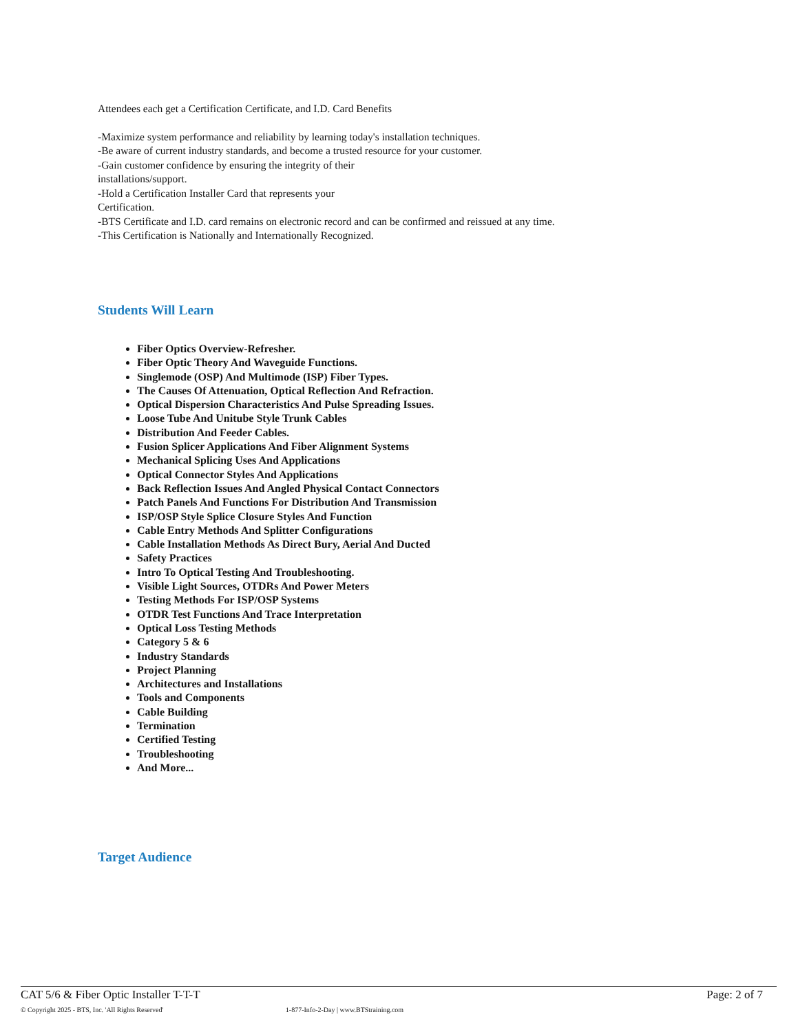Attendees each get a Certification Certificate, and I.D. Card Benefits
-Maximize system performance and reliability by learning today's installation techniques.
-Be aware of current industry standards, and become a trusted resource for your customer.
-Gain customer confidence by ensuring the integrity of their
installations/support.
-Hold a Certification Installer Card that represents your
Certification.
-BTS Certificate and I.D. card remains on electronic record and can be confirmed and reissued at any time.
-This Certification is Nationally and Internationally Recognized.
Students Will Learn
Fiber Optics Overview-Refresher.
Fiber Optic Theory And Waveguide Functions.
Singlemode (OSP) And Multimode (ISP) Fiber Types.
The Causes Of Attenuation, Optical Reflection And Refraction.
Optical Dispersion Characteristics And Pulse Spreading Issues.
Loose Tube And Unitube Style Trunk Cables
Distribution And Feeder Cables.
Fusion Splicer Applications And Fiber Alignment Systems
Mechanical Splicing Uses And Applications
Optical Connector Styles And Applications
Back Reflection Issues And Angled Physical Contact Connectors
Patch Panels And Functions For Distribution And Transmission
ISP/OSP Style Splice Closure Styles And Function
Cable Entry Methods And Splitter Configurations
Cable Installation Methods As Direct Bury, Aerial And Ducted
Safety Practices
Intro To Optical Testing And Troubleshooting.
Visible Light Sources, OTDRs And Power Meters
Testing Methods For ISP/OSP Systems
OTDR Test Functions And Trace Interpretation
Optical Loss Testing Methods
Category 5 & 6
Industry Standards
Project Planning
Architectures and Installations
Tools and Components
Cable Building
Termination
Certified Testing
Troubleshooting
And More...
Target Audience
CAT 5/6 & Fiber Optic Installer T-T-T Page: 2 of 7
© Copyright 2025 - BTS, Inc. 'All Rights Reserved' 1-877-Info-2-Day | www.BTStraining.com